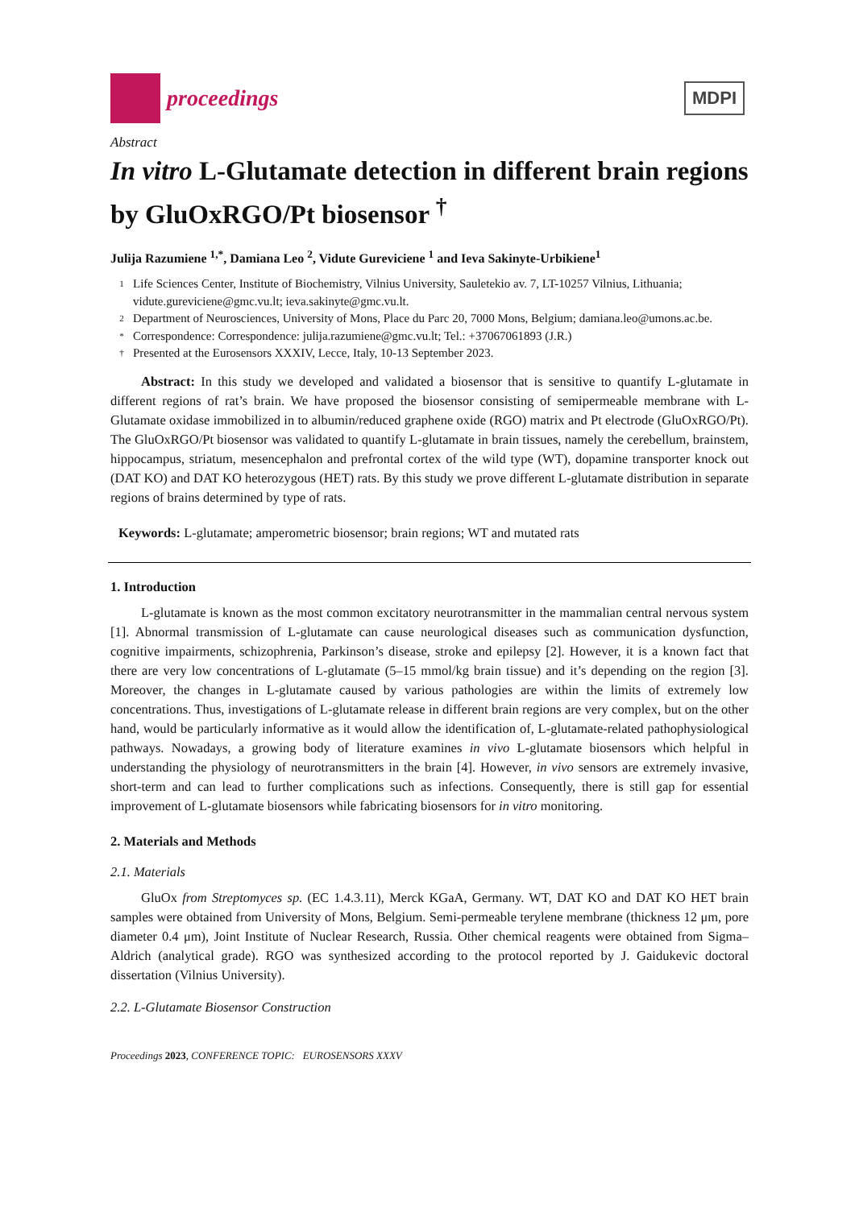proceedings
MDPI
Abstract
In vitro L-Glutamate detection in different brain regions by GluOxRGO/Pt biosensor <sup>†</sup>
Julija Razumiene <sup>1,*</sup>, Damiana Leo <sup>2</sup>, Vidute Gureviciene <sup>1</sup> and Ieva Sakinyte-Urbikiene<sup>1</sup>
1 Life Sciences Center, Institute of Biochemistry, Vilnius University, Sauletekio av. 7, LT-10257 Vilnius, Lithuania; vidute.gureviciene@gmc.vu.lt; ieva.sakinyte@gmc.vu.lt.
2 Department of Neurosciences, University of Mons, Place du Parc 20, 7000 Mons, Belgium; damiana.leo@umons.ac.be.
* Correspondence: Correspondence: julija.razumiene@gmc.vu.lt; Tel.: +37067061893 (J.R.)
† Presented at the Eurosensors XXXIV, Lecce, Italy, 10-13 September 2023.
Abstract: In this study we developed and validated a biosensor that is sensitive to quantify L-glutamate in different regions of rat’s brain. We have proposed the biosensor consisting of semipermeable membrane with L-Glutamate oxidase immobilized in to albumin/reduced graphene oxide (RGO) matrix and Pt electrode (GluOxRGO/Pt). The GluOxRGO/Pt biosensor was validated to quantify L-glutamate in brain tissues, namely the cerebellum, brainstem, hippocampus, striatum, mesencephalon and prefrontal cortex of the wild type (WT), dopamine transporter knock out (DAT KO) and DAT KO heterozygous (HET) rats. By this study we prove different L-glutamate distribution in separate regions of brains determined by type of rats.
Keywords: L-glutamate; amperometric biosensor; brain regions; WT and mutated rats
1. Introduction
L-glutamate is known as the most common excitatory neurotransmitter in the mammalian central nervous system [1]. Abnormal transmission of L-glutamate can cause neurological diseases such as communication dysfunction, cognitive impairments, schizophrenia, Parkinson’s disease, stroke and epilepsy [2]. However, it is a known fact that there are very low concentrations of L-glutamate (5–15 mmol/kg brain tissue) and it’s depending on the region [3]. Moreover, the changes in L-glutamate caused by various pathologies are within the limits of extremely low concentrations. Thus, investigations of L-glutamate release in different brain regions are very complex, but on the other hand, would be particularly informative as it would allow the identification of, L-glutamate-related pathophysiological pathways. Nowadays, a growing body of literature examines in vivo L-glutamate biosensors which helpful in understanding the physiology of neurotransmitters in the brain [4]. However, in vivo sensors are extremely invasive, short-term and can lead to further complications such as infections. Consequently, there is still gap for essential improvement of L-glutamate biosensors while fabricating biosensors for in vitro monitoring.
2. Materials and Methods
2.1. Materials
GluOx from Streptomyces sp. (EC 1.4.3.11), Merck KGaA, Germany. WT, DAT KO and DAT KO HET brain samples were obtained from University of Mons, Belgium. Semi-permeable terylene membrane (thickness 12 μm, pore diameter 0.4 μm), Joint Institute of Nuclear Research, Russia. Other chemical reagents were obtained from Sigma–Aldrich (analytical grade). RGO was synthesized according to the protocol reported by J. Gaidukevic doctoral dissertation (Vilnius University).
2.2. L-Glutamate Biosensor Construction
Proceedings 2023, CONFERENCE TOPIC: EUROSENSORS XXXV